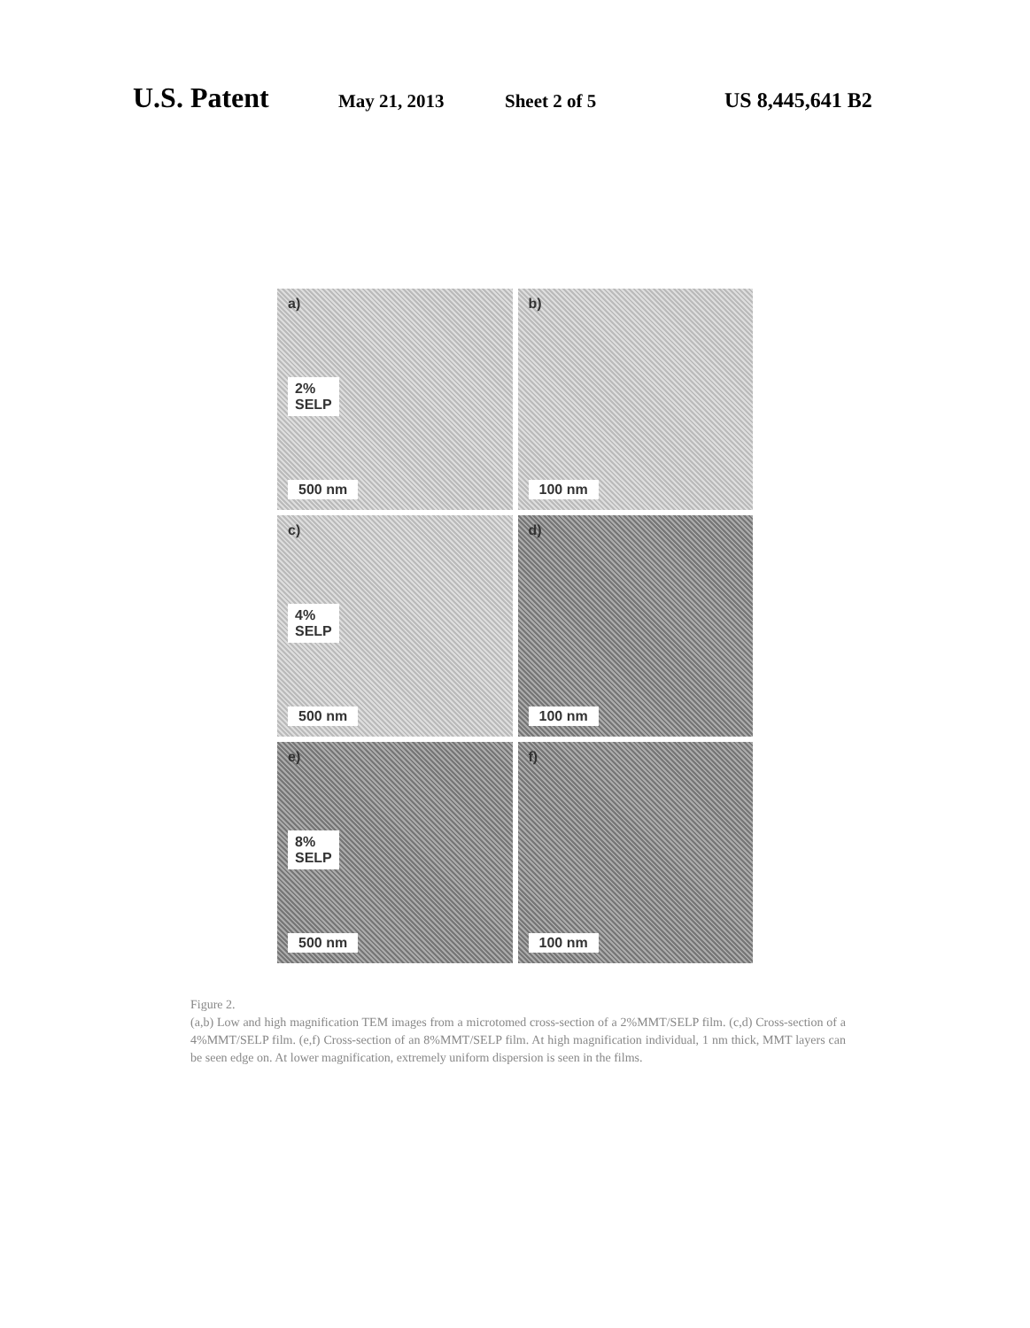U.S. Patent May 21, 2013 Sheet 2 of 5 US 8,445,641 B2
a)
2%
SELP
500 nm
b)
100 nm
c)
4%
SELP
500 nm
d)
100 nm
e)
8%
SELP
500 nm
f)
100 nm
Figure 2.
(a,b) Low and high magnification TEM images from a microtomed cross-section of a 2%MMT/SELP film. (c,d) Cross-section of a 4%MMT/SELP film. (e,f) Cross-section of an 8%MMT/SELP film. At high magnification individual, 1 nm thick, MMT layers can be seen edge on. At lower magnification, extremely uniform dispersion is seen in the films.